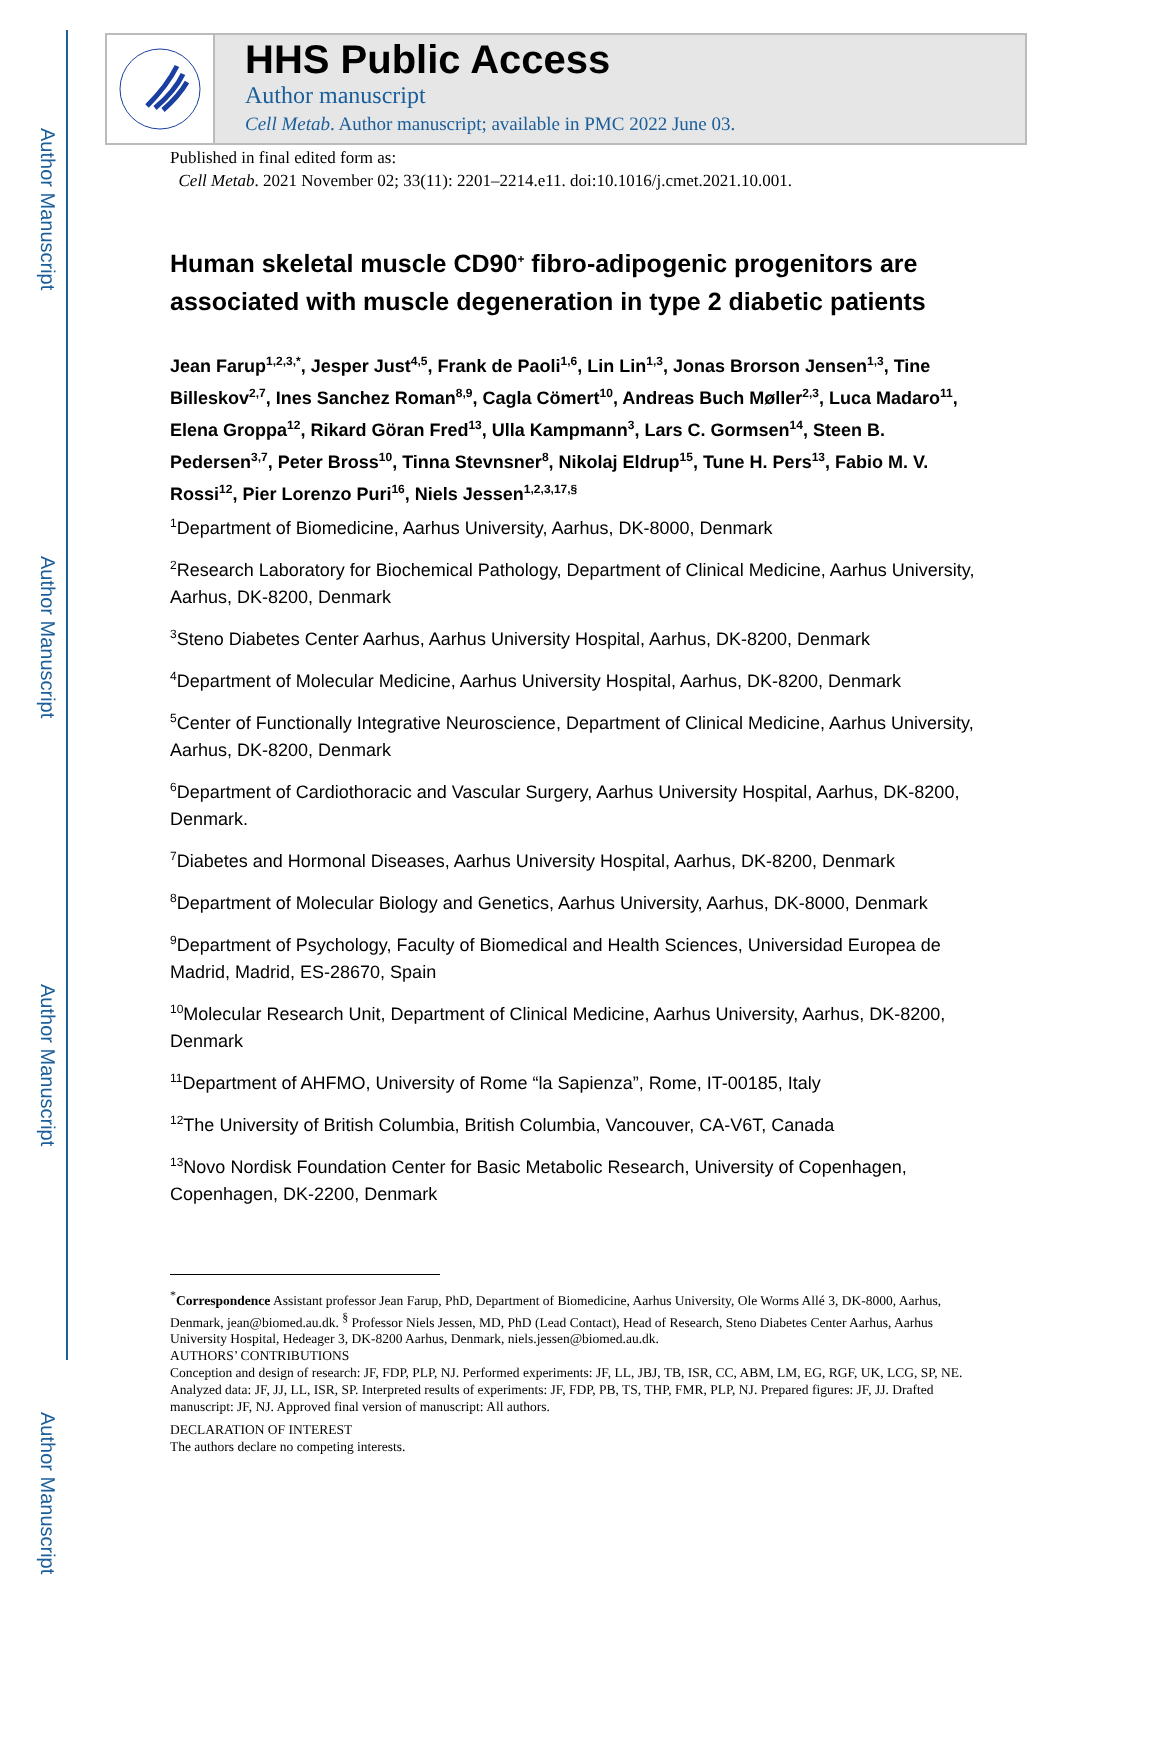Author Manuscript
Author Manuscript
Author Manuscript
Author Manuscript
HHS Public Access
Author manuscript
Cell Metab. Author manuscript; available in PMC 2022 June 03.
Published in final edited form as:
Cell Metab. 2021 November 02; 33(11): 2201–2214.e11. doi:10.1016/j.cmet.2021.10.001.
Human skeletal muscle CD90<sup>+</sup> fibro-adipogenic progenitors are associated with muscle degeneration in type 2 diabetic patients
Jean Farup<sup>1,2,3,*</sup>, Jesper Just<sup>4,5</sup>, Frank de Paoli<sup>1,6</sup>, Lin Lin<sup>1,3</sup>, Jonas Brorson Jensen<sup>1,3</sup>, Tine Billeskov<sup>2,7</sup>, Ines Sanchez Roman<sup>8,9</sup>, Cagla Cömert<sup>10</sup>, Andreas Buch Møller<sup>2,3</sup>, Luca Madaro<sup>11</sup>, Elena Groppa<sup>12</sup>, Rikard Göran Fred<sup>13</sup>, Ulla Kampmann<sup>3</sup>, Lars C. Gormsen<sup>14</sup>, Steen B. Pedersen<sup>3,7</sup>, Peter Bross<sup>10</sup>, Tinna Stevnsner<sup>8</sup>, Nikolaj Eldrup<sup>15</sup>, Tune H. Pers<sup>13</sup>, Fabio M. V. Rossi<sup>12</sup>, Pier Lorenzo Puri<sup>16</sup>, Niels Jessen<sup>1,2,3,17,§</sup>
<sup>1</sup> Department of Biomedicine, Aarhus University, Aarhus, DK-8000, Denmark
<sup>2</sup> Research Laboratory for Biochemical Pathology, Department of Clinical Medicine, Aarhus University, Aarhus, DK-8200, Denmark
<sup>3</sup> Steno Diabetes Center Aarhus, Aarhus University Hospital, Aarhus, DK-8200, Denmark
<sup>4</sup> Department of Molecular Medicine, Aarhus University Hospital, Aarhus, DK-8200, Denmark
<sup>5</sup> Center of Functionally Integrative Neuroscience, Department of Clinical Medicine, Aarhus University, Aarhus, DK-8200, Denmark
<sup>6</sup> Department of Cardiothoracic and Vascular Surgery, Aarhus University Hospital, Aarhus, DK-8200, Denmark.
<sup>7</sup> Diabetes and Hormonal Diseases, Aarhus University Hospital, Aarhus, DK-8200, Denmark
<sup>8</sup> Department of Molecular Biology and Genetics, Aarhus University, Aarhus, DK-8000, Denmark
<sup>9</sup> Department of Psychology, Faculty of Biomedical and Health Sciences, Universidad Europea de Madrid, Madrid, ES-28670, Spain
<sup>10</sup> Molecular Research Unit, Department of Clinical Medicine, Aarhus University, Aarhus, DK-8200, Denmark
<sup>11</sup> Department of AHFMO, University of Rome “la Sapienza”, Rome, IT-00185, Italy
<sup>12</sup> The University of British Columbia, British Columbia, Vancouver, CA-V6T, Canada
<sup>13</sup> Novo Nordisk Foundation Center for Basic Metabolic Research, University of Copenhagen, Copenhagen, DK-2200, Denmark
<sup>*</sup> Correspondence Assistant professor Jean Farup, PhD, Department of Biomedicine, Aarhus University, Ole Worms Allé 3, DK-8000, Aarhus, Denmark, jean@biomed.au.dk. <sup>§</sup> Professor Niels Jessen, MD, PhD (Lead Contact), Head of Research, Steno Diabetes Center Aarhus, Aarhus University Hospital, Hedeager 3, DK-8200 Aarhus, Denmark, niels.jessen@biomed.au.dk.
AUTHORS’ CONTRIBUTIONS
Conception and design of research: JF, FDP, PLP, NJ. Performed experiments: JF, LL, JBJ, TB, ISR, CC, ABM, LM, EG, RGF, UK, LCG, SP, NE. Analyzed data: JF, JJ, LL, ISR, SP. Interpreted results of experiments: JF, FDP, PB, TS, THP, FMR, PLP, NJ. Prepared figures: JF, JJ. Drafted manuscript: JF, NJ. Approved final version of manuscript: All authors.
DECLARATION OF INTEREST
The authors declare no competing interests.